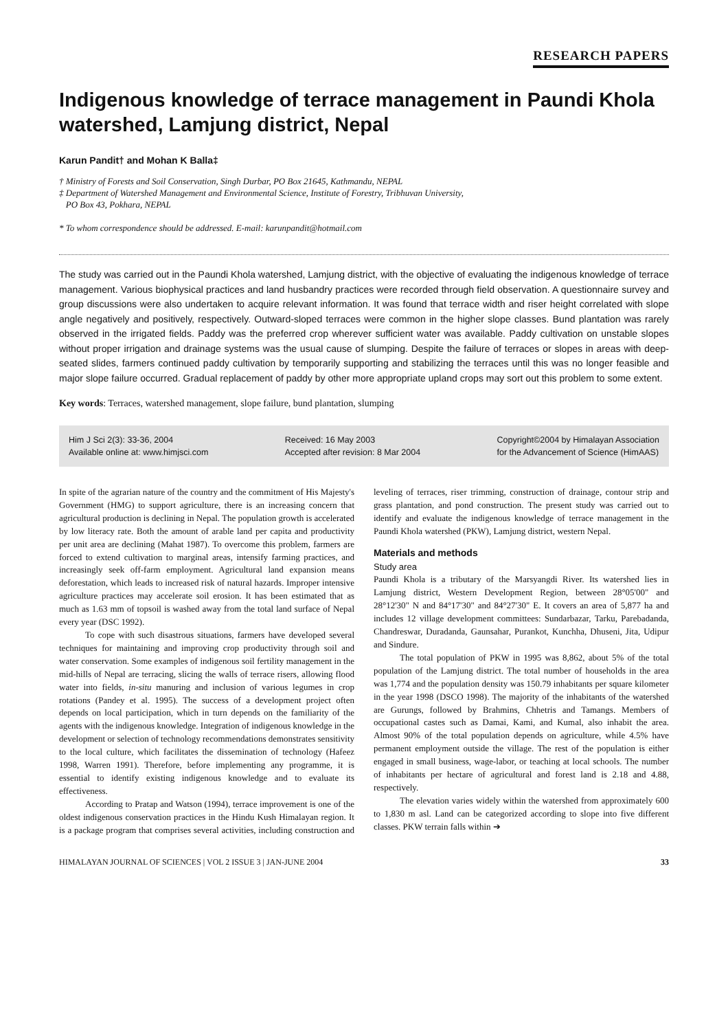RESEARCH PAPERS
Indigenous knowledge of terrace management in Paundi Khola watershed, Lamjung district, Nepal
Karun Pandit† and Mohan K Balla‡
† Ministry of Forests and Soil Conservation, Singh Durbar, PO Box 21645, Kathmandu, NEPAL
‡ Department of Watershed Management and Environmental Science, Institute of Forestry, Tribhuvan University,
PO Box 43, Pokhara, NEPAL
* To whom correspondence should be addressed. E-mail: karunpandit@hotmail.com
The study was carried out in the Paundi Khola watershed, Lamjung district, with the objective of evaluating the indigenous knowledge of terrace management. Various biophysical practices and land husbandry practices were recorded through field observation. A questionnaire survey and group discussions were also undertaken to acquire relevant information. It was found that terrace width and riser height correlated with slope angle negatively and positively, respectively. Outward-sloped terraces were common in the higher slope classes. Bund plantation was rarely observed in the irrigated fields. Paddy was the preferred crop wherever sufficient water was available. Paddy cultivation on unstable slopes without proper irrigation and drainage systems was the usual cause of slumping. Despite the failure of terraces or slopes in areas with deep-seated slides, farmers continued paddy cultivation by temporarily supporting and stabilizing the terraces until this was no longer feasible and major slope failure occurred. Gradual replacement of paddy by other more appropriate upland crops may sort out this problem to some extent.
Key words: Terraces, watershed management, slope failure, bund plantation, slumping
Him J Sci 2(3): 33-36, 2004
Available online at: www.himjsci.com
Received: 16 May 2003
Accepted after revision: 8 Mar 2004
Copyright©2004 by Himalayan Association
for the Advancement of Science (HimAAS)
In spite of the agrarian nature of the country and the commitment of His Majesty's Government (HMG) to support agriculture, there is an increasing concern that agricultural production is declining in Nepal. The population growth is accelerated by low literacy rate. Both the amount of arable land per capita and productivity per unit area are declining (Mahat 1987). To overcome this problem, farmers are forced to extend cultivation to marginal areas, intensify farming practices, and increasingly seek off-farm employment. Agricultural land expansion means deforestation, which leads to increased risk of natural hazards. Improper intensive agriculture practices may accelerate soil erosion. It has been estimated that as much as 1.63 mm of topsoil is washed away from the total land surface of Nepal every year (DSC 1992).
To cope with such disastrous situations, farmers have developed several techniques for maintaining and improving crop productivity through soil and water conservation. Some examples of indigenous soil fertility management in the mid-hills of Nepal are terracing, slicing the walls of terrace risers, allowing flood water into fields, in-situ manuring and inclusion of various legumes in crop rotations (Pandey et al. 1995). The success of a development project often depends on local participation, which in turn depends on the familiarity of the agents with the indigenous knowledge. Integration of indigenous knowledge in the development or selection of technology recommendations demonstrates sensitivity to the local culture, which facilitates the dissemination of technology (Hafeez 1998, Warren 1991). Therefore, before implementing any programme, it is essential to identify existing indigenous knowledge and to evaluate its effectiveness.
According to Pratap and Watson (1994), terrace improvement is one of the oldest indigenous conservation practices in the Hindu Kush Himalayan region. It is a package program that comprises several activities, including construction and leveling of terraces, riser trimming, construction of drainage, contour strip and grass plantation, and pond construction. The present study was carried out to identify and evaluate the indigenous knowledge of terrace management in the Paundi Khola watershed (PKW), Lamjung district, western Nepal.
Materials and methods
Study area
Paundi Khola is a tributary of the Marsyangdi River. Its watershed lies in Lamjung district, Western Development Region, between 28°05'00" and 28°12'30" N and 84°17'30" and 84°27'30" E. It covers an area of 5,877 ha and includes 12 village development committees: Sundarbazar, Tarku, Parebadanda, Chandreswar, Duradanda, Gaunsahar, Purankot, Kunchha, Dhuseni, Jita, Udipur and Sindure.
The total population of PKW in 1995 was 8,862, about 5% of the total population of the Lamjung district. The total number of households in the area was 1,774 and the population density was 150.79 inhabitants per square kilometer in the year 1998 (DSCO 1998). The majority of the inhabitants of the watershed are Gurungs, followed by Brahmins, Chhetris and Tamangs. Members of occupational castes such as Damai, Kami, and Kumal, also inhabit the area. Almost 90% of the total population depends on agriculture, while 4.5% have permanent employment outside the village. The rest of the population is either engaged in small business, wage-labor, or teaching at local schools. The number of inhabitants per hectare of agricultural and forest land is 2.18 and 4.88, respectively.
The elevation varies widely within the watershed from approximately 600 to 1,830 m asl. Land can be categorized according to slope into five different classes. PKW terrain falls within ➔
HIMALAYAN JOURNAL OF SCIENCES | VOL 2 ISSUE 3 | JAN-JUNE 2004 33